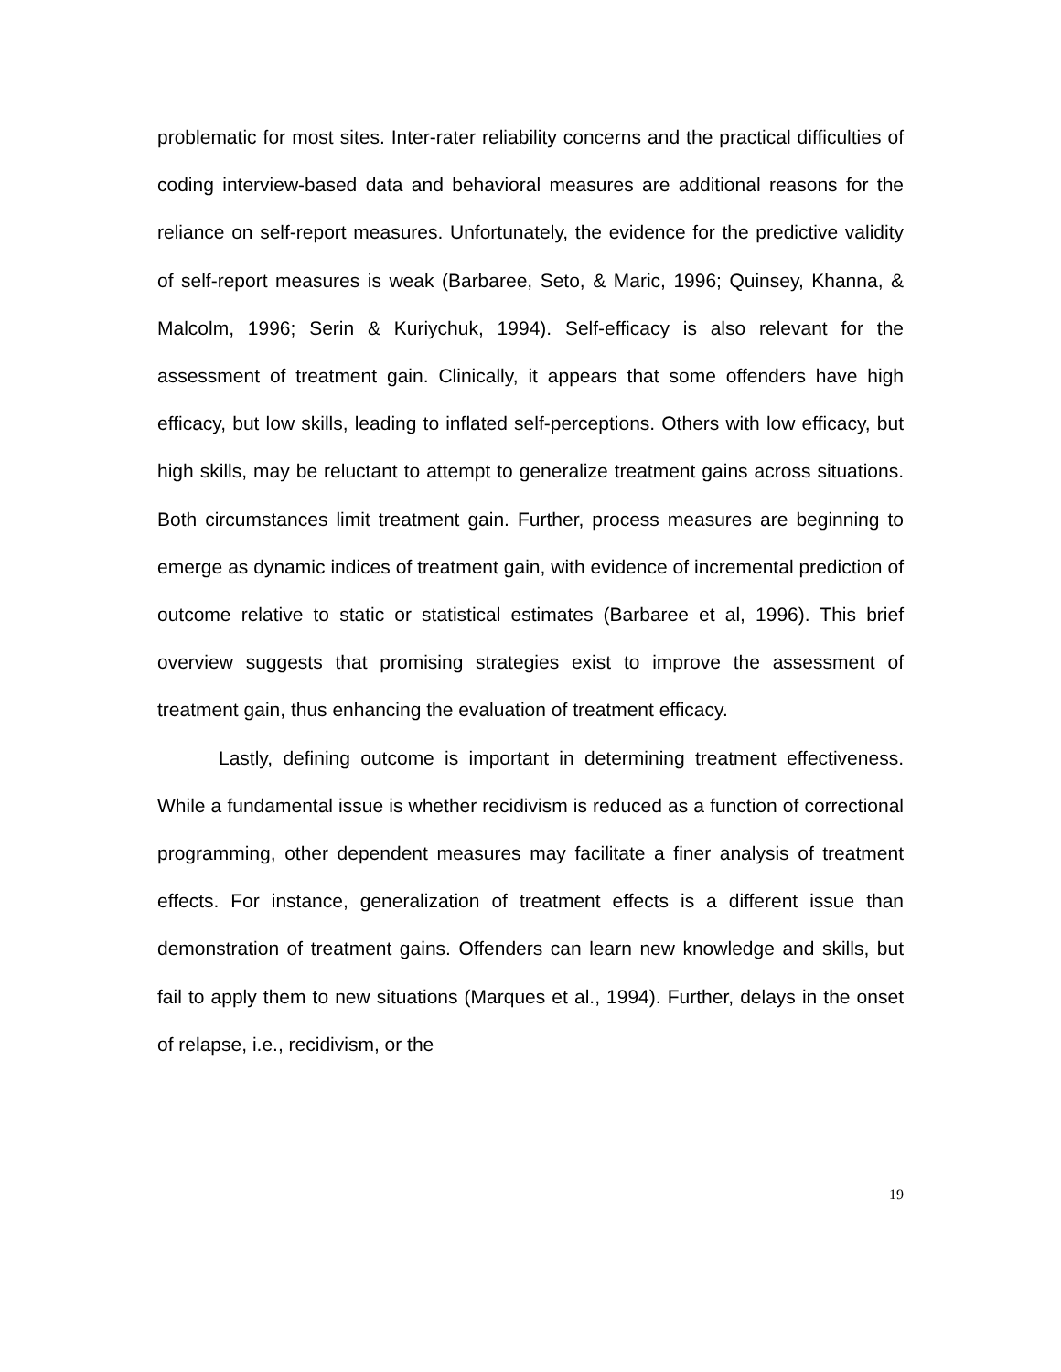problematic for most sites. Inter-rater reliability concerns and the practical difficulties of coding interview-based data and behavioral measures are additional reasons for the reliance on self-report measures. Unfortunately, the evidence for the predictive validity of self-report measures is weak (Barbaree, Seto, & Maric, 1996; Quinsey, Khanna, & Malcolm, 1996; Serin & Kuriychuk, 1994). Self-efficacy is also relevant for the assessment of treatment gain. Clinically, it appears that some offenders have high efficacy, but low skills, leading to inflated self-perceptions. Others with low efficacy, but high skills, may be reluctant to attempt to generalize treatment gains across situations. Both circumstances limit treatment gain. Further, process measures are beginning to emerge as dynamic indices of treatment gain, with evidence of incremental prediction of outcome relative to static or statistical estimates (Barbaree et al, 1996). This brief overview suggests that promising strategies exist to improve the assessment of treatment gain, thus enhancing the evaluation of treatment efficacy.
Lastly, defining outcome is important in determining treatment effectiveness. While a fundamental issue is whether recidivism is reduced as a function of correctional programming, other dependent measures may facilitate a finer analysis of treatment effects. For instance, generalization of treatment effects is a different issue than demonstration of treatment gains. Offenders can learn new knowledge and skills, but fail to apply them to new situations (Marques et al., 1994). Further, delays in the onset of relapse, i.e., recidivism, or the
19